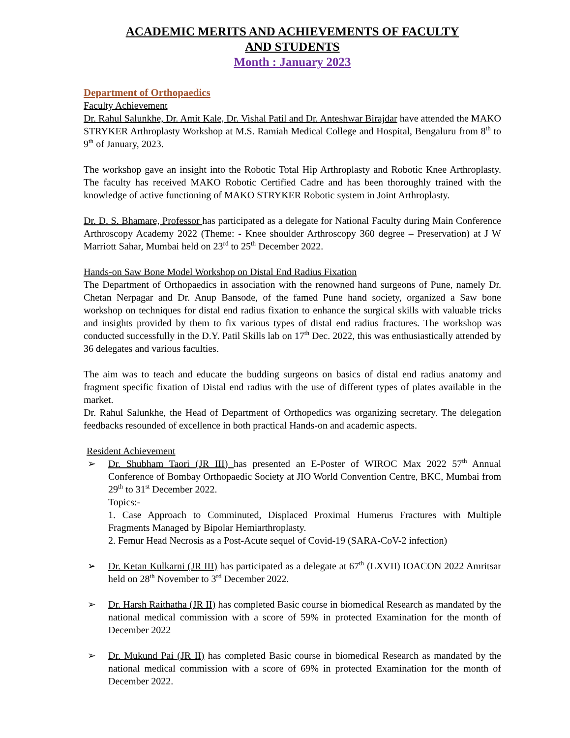ACADEMIC MERITS AND ACHIEVEMENTS OF FACULTY
AND STUDENTS
Month : January 2023
Department of Orthopaedics
Faculty Achievement
Dr. Rahul Salunkhe, Dr. Amit Kale, Dr. Vishal Patil and Dr. Anteshwar Birajdar have attended the MAKO STRYKER Arthroplasty Workshop at M.S. Ramiah Medical College and Hospital, Bengaluru from 8<sup>th</sup> to 9<sup>th</sup> of January, 2023.
The workshop gave an insight into the Robotic Total Hip Arthroplasty and Robotic Knee Arthroplasty. The faculty has received MAKO Robotic Certified Cadre and has been thoroughly trained with the knowledge of active functioning of MAKO STRYKER Robotic system in Joint Arthroplasty.
Dr. D. S. Bhamare, Professor has participated as a delegate for National Faculty during Main Conference Arthroscopy Academy 2022 (Theme: - Knee shoulder Arthroscopy 360 degree – Preservation) at J W Marriott Sahar, Mumbai held on 23<sup>rd</sup> to 25<sup>th</sup> December 2022.
Hands-on Saw Bone Model Workshop on Distal End Radius Fixation
The Department of Orthopaedics in association with the renowned hand surgeons of Pune, namely Dr. Chetan Nerpagar and Dr. Anup Bansode, of the famed Pune hand society, organized a Saw bone workshop on techniques for distal end radius fixation to enhance the surgical skills with valuable tricks and insights provided by them to fix various types of distal end radius fractures. The workshop was conducted successfully in the D.Y. Patil Skills lab on 17<sup>th</sup> Dec. 2022, this was enthusiastically attended by 36 delegates and various faculties.
The aim was to teach and educate the budding surgeons on basics of distal end radius anatomy and fragment specific fixation of Distal end radius with the use of different types of plates available in the market.
Dr. Rahul Salunkhe, the Head of Department of Orthopedics was organizing secretary. The delegation feedbacks resounded of excellence in both practical Hands-on and academic aspects.
Resident Achievement
➢ Dr. Shubham Taori (JR III) has presented an E-Poster of WIROC Max 2022 57<sup>th</sup> Annual Conference of Bombay Orthopaedic Society at JIO World Convention Centre, BKC, Mumbai from 29<sup>th</sup> to 31<sup>st</sup> December 2022.
Topics:-
1. Case Approach to Comminuted, Displaced Proximal Humerus Fractures with Multiple Fragments Managed by Bipolar Hemiarthroplasty.
2. Femur Head Necrosis as a Post-Acute sequel of Covid-19 (SARA-CoV-2 infection)
➢ Dr. Ketan Kulkarni (JR III) has participated as a delegate at 67<sup>th</sup> (LXVII) IOACON 2022 Amritsar held on 28<sup>th</sup> November to 3<sup>rd</sup> December 2022.
➢ Dr. Harsh Raithatha (JR II) has completed Basic course in biomedical Research as mandated by the national medical commission with a score of 59% in protected Examination for the month of December 2022
➢ Dr. Mukund Pai (JR II) has completed Basic course in biomedical Research as mandated by the national medical commission with a score of 69% in protected Examination for the month of December 2022.